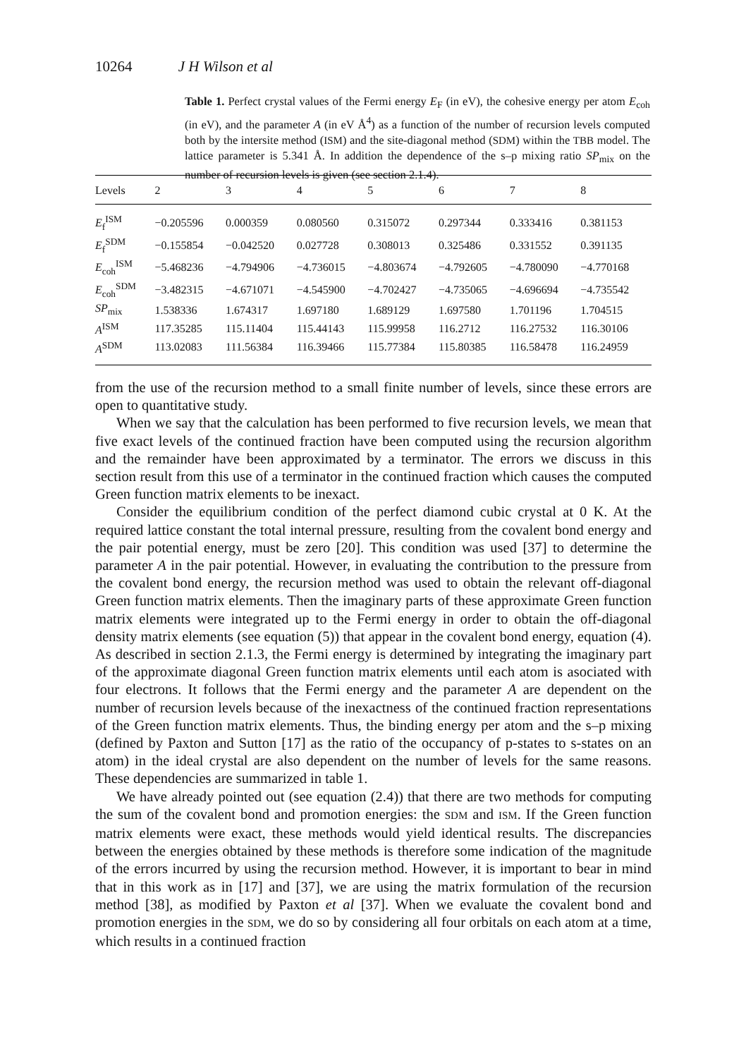10264 J H Wilson et al
Table 1. Perfect crystal values of the Fermi energy E<sub>F</sub> (in eV), the cohesive energy per atom E<sub>coh</sub> (in eV), and the parameter A (in eV Å<sup>4</sup>) as a function of the number of recursion levels computed both by the intersite method (ISM) and the site-diagonal method (SDM) within the TBB model. The lattice parameter is 5.341 Å. In addition the dependence of the s–p mixing ratio SP<sub>mix</sub> on the number of recursion levels is given (see section 2.1.4).
| Levels | 2 | 3 | 4 | 5 | 6 | 7 | 8 |
| --- | --- | --- | --- | --- | --- | --- | --- |
| E<sub>f</sub><sup>ISM</sup> | −0.205596 | 0.000359 | 0.080560 | 0.315072 | 0.297344 | 0.333416 | 0.381153 |
| E<sub>f</sub><sup>SDM</sup> | −0.155854 | −0.042520 | 0.027728 | 0.308013 | 0.325486 | 0.331552 | 0.391135 |
| E<sub>coh</sub><sup>ISM</sup> | −5.468236 | −4.794906 | −4.736015 | −4.803674 | −4.792605 | −4.780090 | −4.770168 |
| E<sub>coh</sub><sup>SDM</sup> | −3.482315 | −4.671071 | −4.545900 | −4.702427 | −4.735065 | −4.696694 | −4.735542 |
| SP<sub>mix</sub> | 1.538336 | 1.674317 | 1.697180 | 1.689129 | 1.697580 | 1.701196 | 1.704515 |
| A<sup>ISM</sup> | 117.35285 | 115.11404 | 115.44143 | 115.99958 | 116.2712 | 116.27532 | 116.30106 |
| A<sup>SDM</sup> | 113.02083 | 111.56384 | 116.39466 | 115.77384 | 115.80385 | 116.58478 | 116.24959 |
from the use of the recursion method to a small finite number of levels, since these errors are open to quantitative study.
When we say that the calculation has been performed to five recursion levels, we mean that five exact levels of the continued fraction have been computed using the recursion algorithm and the remainder have been approximated by a terminator. The errors we discuss in this section result from this use of a terminator in the continued fraction which causes the computed Green function matrix elements to be inexact.
Consider the equilibrium condition of the perfect diamond cubic crystal at 0 K. At the required lattice constant the total internal pressure, resulting from the covalent bond energy and the pair potential energy, must be zero [20]. This condition was used [37] to determine the parameter A in the pair potential. However, in evaluating the contribution to the pressure from the covalent bond energy, the recursion method was used to obtain the relevant off-diagonal Green function matrix elements. Then the imaginary parts of these approximate Green function matrix elements were integrated up to the Fermi energy in order to obtain the off-diagonal density matrix elements (see equation (5)) that appear in the covalent bond energy, equation (4). As described in section 2.1.3, the Fermi energy is determined by integrating the imaginary part of the approximate diagonal Green function matrix elements until each atom is asociated with four electrons. It follows that the Fermi energy and the parameter A are dependent on the number of recursion levels because of the inexactness of the continued fraction representations of the Green function matrix elements. Thus, the binding energy per atom and the s–p mixing (defined by Paxton and Sutton [17] as the ratio of the occupancy of p-states to s-states on an atom) in the ideal crystal are also dependent on the number of levels for the same reasons. These dependencies are summarized in table 1.
We have already pointed out (see equation (2.4)) that there are two methods for computing the sum of the covalent bond and promotion energies: the SDM and ISM. If the Green function matrix elements were exact, these methods would yield identical results. The discrepancies between the energies obtained by these methods is therefore some indication of the magnitude of the errors incurred by using the recursion method. However, it is important to bear in mind that in this work as in [17] and [37], we are using the matrix formulation of the recursion method [38], as modified by Paxton et al [37]. When we evaluate the covalent bond and promotion energies in the SDM, we do so by considering all four orbitals on each atom at a time, which results in a continued fraction